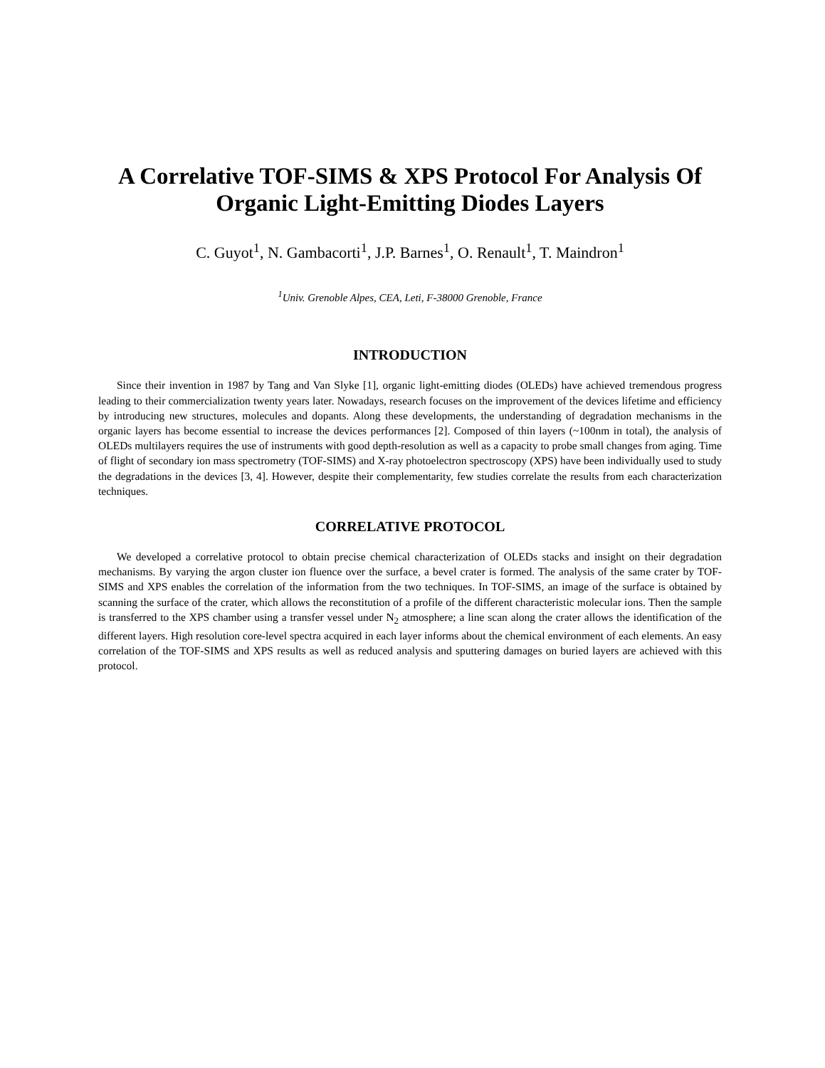A Correlative TOF-SIMS & XPS Protocol For Analysis Of Organic Light-Emitting Diodes Layers
C. Guyot<sup>1</sup>, N. Gambacorti<sup>1</sup>, J.P. Barnes<sup>1</sup>, O. Renault<sup>1</sup>, T. Maindron<sup>1</sup>
<sup>1</sup> Univ. Grenoble Alpes, CEA, Leti, F-38000 Grenoble, France
INTRODUCTION
Since their invention in 1987 by Tang and Van Slyke [1], organic light-emitting diodes (OLEDs) have achieved tremendous progress leading to their commercialization twenty years later. Nowadays, research focuses on the improvement of the devices lifetime and efficiency by introducing new structures, molecules and dopants. Along these developments, the understanding of degradation mechanisms in the organic layers has become essential to increase the devices performances [2]. Composed of thin layers (~100nm in total), the analysis of OLEDs multilayers requires the use of instruments with good depth-resolution as well as a capacity to probe small changes from aging. Time of flight of secondary ion mass spectrometry (TOF-SIMS) and X-ray photoelectron spectroscopy (XPS) have been individually used to study the degradations in the devices [3, 4]. However, despite their complementarity, few studies correlate the results from each characterization techniques.
CORRELATIVE PROTOCOL
We developed a correlative protocol to obtain precise chemical characterization of OLEDs stacks and insight on their degradation mechanisms. By varying the argon cluster ion fluence over the surface, a bevel crater is formed. The analysis of the same crater by TOF-SIMS and XPS enables the correlation of the information from the two techniques. In TOF-SIMS, an image of the surface is obtained by scanning the surface of the crater, which allows the reconstitution of a profile of the different characteristic molecular ions. Then the sample is transferred to the XPS chamber using a transfer vessel under N<sub>2</sub> atmosphere; a line scan along the crater allows the identification of the different layers. High resolution core-level spectra acquired in each layer informs about the chemical environment of each elements. An easy correlation of the TOF-SIMS and XPS results as well as reduced analysis and sputtering damages on buried layers are achieved with this protocol.